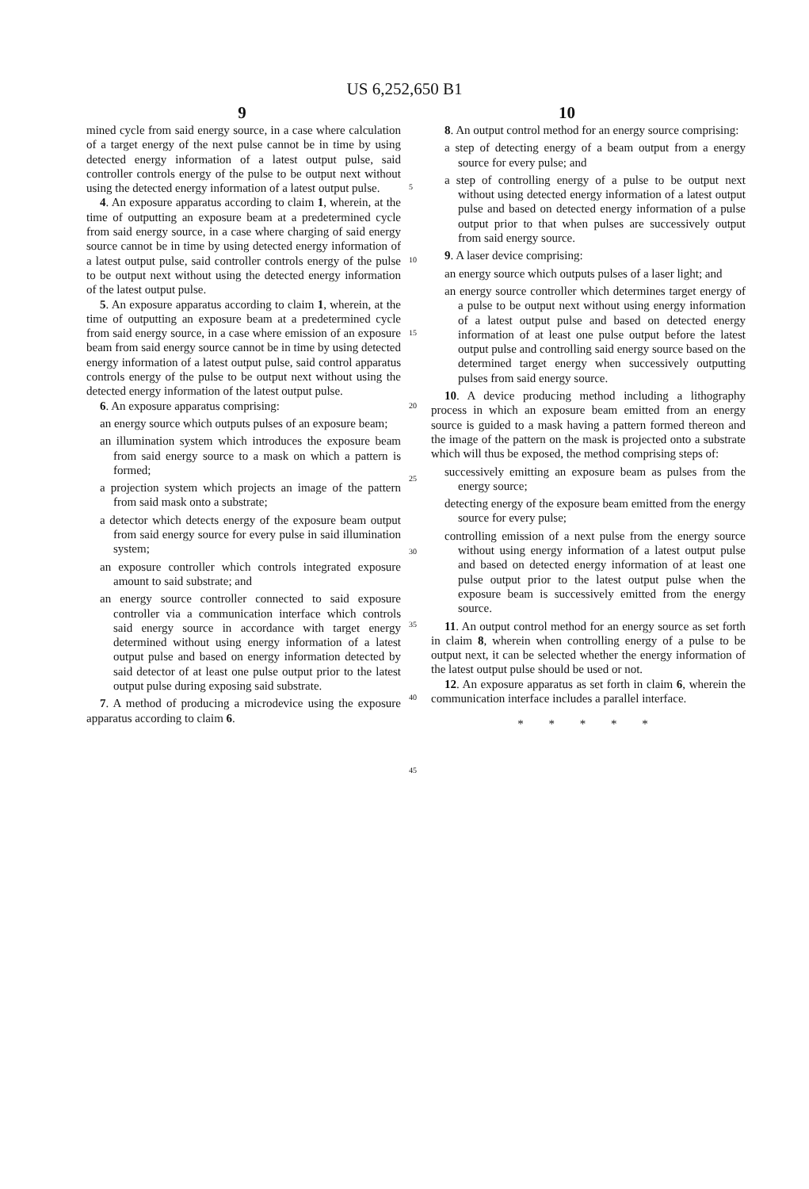US 6,252,650 B1
9 10
mined cycle from said energy source, in a case where calculation of a target energy of the next pulse cannot be in time by using detected energy information of a latest output pulse, said controller controls energy of the pulse to be output next without using the detected energy information of a latest output pulse.
4. An exposure apparatus according to claim 1, wherein, at the time of outputting an exposure beam at a predetermined cycle from said energy source, in a case where charging of said energy source cannot be in time by using detected energy information of a latest output pulse, said controller controls energy of the pulse to be output next without using the detected energy information of the latest output pulse.
5. An exposure apparatus according to claim 1, wherein, at the time of outputting an exposure beam at a predetermined cycle from said energy source, in a case where emission of an exposure beam from said energy source cannot be in time by using detected energy information of a latest output pulse, said control apparatus controls energy of the pulse to be output next without using the detected energy information of the latest output pulse.
6. An exposure apparatus comprising:
an energy source which outputs pulses of an exposure beam;
an illumination system which introduces the exposure beam from said energy source to a mask on which a pattern is formed;
a projection system which projects an image of the pattern from said mask onto a substrate;
a detector which detects energy of the exposure beam output from said energy source for every pulse in said illumination system;
an exposure controller which controls integrated exposure amount to said substrate; and
an energy source controller connected to said exposure controller via a communication interface which controls said energy source in accordance with target energy determined without using energy information of a latest output pulse and based on energy information detected by said detector of at least one pulse output prior to the latest output pulse during exposing said substrate.
7. A method of producing a microdevice using the exposure apparatus according to claim 6.
5
10
15
20
25
30
35
40
45
8. An output control method for an energy source comprising:
a step of detecting energy of a beam output from a energy source for every pulse; and
a step of controlling energy of a pulse to be output next without using detected energy information of a latest output pulse and based on detected energy information of a pulse output prior to that when pulses are successively output from said energy source.
9. A laser device comprising:
an energy source which outputs pulses of a laser light; and
an energy source controller which determines target energy of a pulse to be output next without using energy information of a latest output pulse and based on detected energy information of at least one pulse output before the latest output pulse and controlling said energy source based on the determined target energy when successively outputting pulses from said energy source.
10. A device producing method including a lithography process in which an exposure beam emitted from an energy source is guided to a mask having a pattern formed thereon and the image of the pattern on the mask is projected onto a substrate which will thus be exposed, the method comprising steps of:
successively emitting an exposure beam as pulses from the energy source;
detecting energy of the exposure beam emitted from the energy source for every pulse;
controlling emission of a next pulse from the energy source without using energy information of a latest output pulse and based on detected energy information of at least one pulse output prior to the latest output pulse when the exposure beam is successively emitted from the energy source.
11. An output control method for an energy source as set forth in claim 8, wherein when controlling energy of a pulse to be output next, it can be selected whether the energy information of the latest output pulse should be used or not.
12. An exposure apparatus as set forth in claim 6, wherein the communication interface includes a parallel interface.
* * * * *